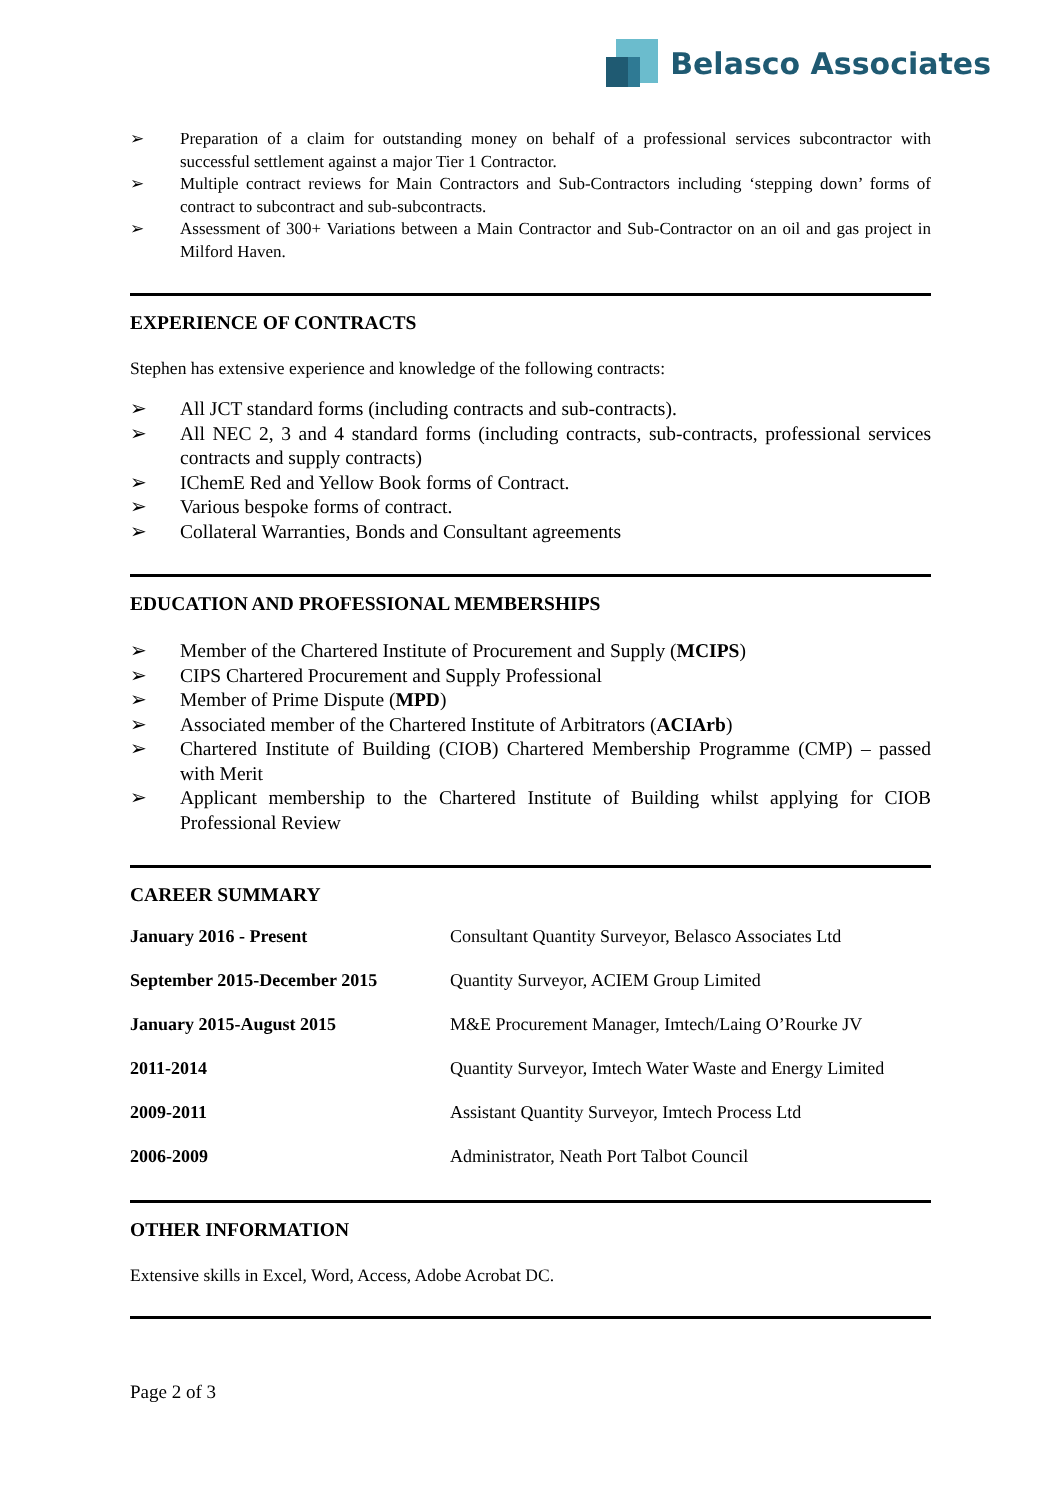Belasco Associates
➢ Preparation of a claim for outstanding money on behalf of a professional services subcontractor with successful settlement against a major Tier 1 Contractor.
➢ Multiple contract reviews for Main Contractors and Sub-Contractors including ‘stepping down’ forms of contract to subcontract and sub-subcontracts.
➢ Assessment of 300+ Variations between a Main Contractor and Sub-Contractor on an oil and gas project in Milford Haven.
EXPERIENCE OF CONTRACTS
Stephen has extensive experience and knowledge of the following contracts:
➢ All JCT standard forms (including contracts and sub-contracts).
➢ All NEC 2, 3 and 4 standard forms (including contracts, sub-contracts, professional services contracts and supply contracts)
➢ IChemE Red and Yellow Book forms of Contract.
➢ Various bespoke forms of contract.
➢ Collateral Warranties, Bonds and Consultant agreements
EDUCATION AND PROFESSIONAL MEMBERSHIPS
➢ Member of the Chartered Institute of Procurement and Supply (MCIPS)
➢ CIPS Chartered Procurement and Supply Professional
➢ Member of Prime Dispute (MPD)
➢ Associated member of the Chartered Institute of Arbitrators (ACIArb)
➢ Chartered Institute of Building (CIOB) Chartered Membership Programme (CMP) – passed with Merit
➢ Applicant membership to the Chartered Institute of Building whilst applying for CIOB Professional Review
CAREER SUMMARY
| January 2016 - Present | Consultant Quantity Surveyor, Belasco Associates Ltd |
| September 2015-December 2015 | Quantity Surveyor, ACIEM Group Limited |
| January 2015-August 2015 | M&E Procurement Manager, Imtech/Laing O’Rourke JV |
| 2011-2014 | Quantity Surveyor, Imtech Water Waste and Energy Limited |
| 2009-2011 | Assistant Quantity Surveyor, Imtech Process Ltd |
| 2006-2009 | Administrator, Neath Port Talbot Council |
OTHER INFORMATION
Extensive skills in Excel, Word, Access, Adobe Acrobat DC.
Page 2 of 3